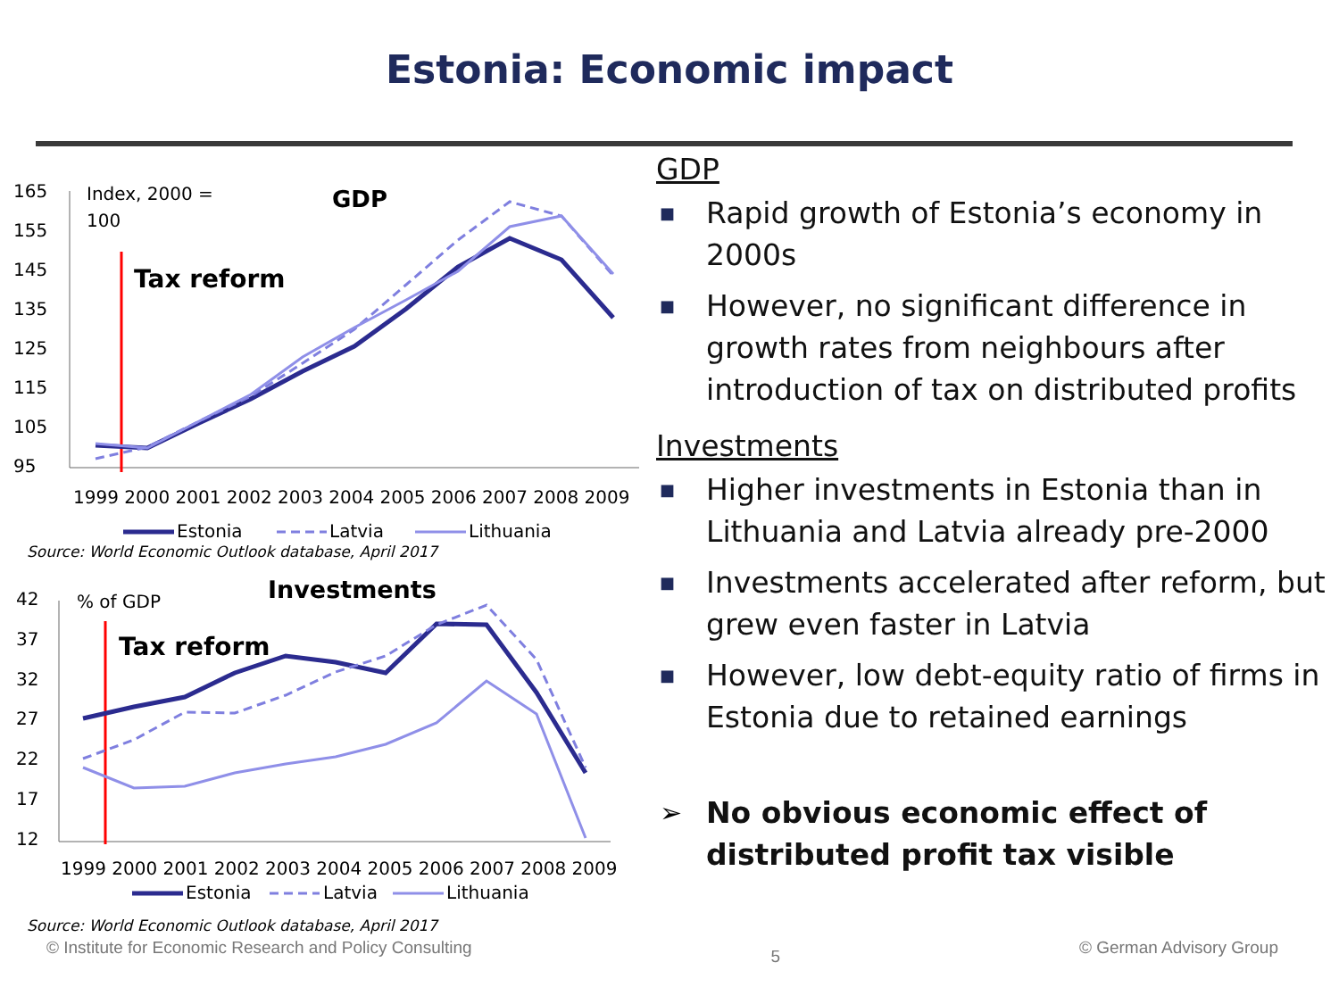Estonia: Economic impact
165
155
145
135
125
115
105
95
Index, 2000 =
100
GDP
Tax reform
1999 2000 2001 2002 2003 2004 2005 2006 2007 2008 2009
Estonia
Latvia
Lithuania
Source: World Economic Outlook database, April 2017
42
37
32
27
22
17
12
% of GDP
Investments
Tax reform
1999 2000 2001 2002 2003 2004 2005 2006 2007 2008 2009
Estonia
Latvia
Lithuania
Source: World Economic Outlook database, April 2017
GDP
■ Rapid growth of Estonia’s economy in 2000s
■ However, no significant difference in growth rates from neighbours after introduction of tax on distributed profits
Investments
■ Higher investments in Estonia than in Lithuania and Latvia already pre-2000
■ Investments accelerated after reform, but grew even faster in Latvia
■ However, low debt-equity ratio of firms in Estonia due to retained earnings
➢ No obvious economic effect of distributed profit tax visible
© Institute for Economic Research and Policy Consulting 5 © German Advisory Group